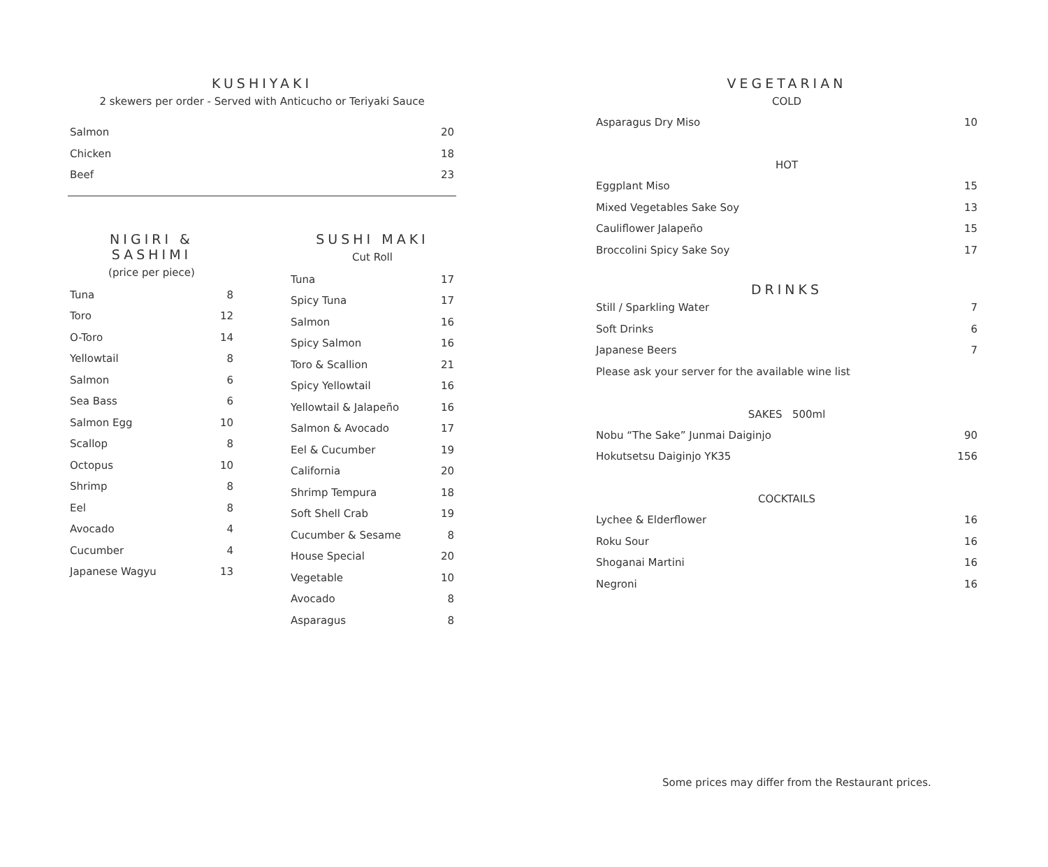KUSHIYAKI
2 skewers per order - Served with Anticucho or Teriyaki Sauce
| Salmon | 20 |
| Chicken | 18 |
| Beef | 23 |
NIGIRI & SASHIMI
(price per piece)
| Tuna | 8 |
| Toro | 12 |
| O-Toro | 14 |
| Yellowtail | 8 |
| Salmon | 6 |
| Sea Bass | 6 |
| Salmon Egg | 10 |
| Scallop | 8 |
| Octopus | 10 |
| Shrimp | 8 |
| Eel | 8 |
| Avocado | 4 |
| Cucumber | 4 |
| Japanese Wagyu | 13 |
SUSHI MAKI
Cut Roll
| Tuna | 17 |
| Spicy Tuna | 17 |
| Salmon | 16 |
| Spicy Salmon | 16 |
| Toro & Scallion | 21 |
| Spicy Yellowtail | 16 |
| Yellowtail & Jalapeño | 16 |
| Salmon & Avocado | 17 |
| Eel & Cucumber | 19 |
| California | 20 |
| Shrimp Tempura | 18 |
| Soft Shell Crab | 19 |
| Cucumber & Sesame | 8 |
| House Special | 20 |
| Vegetable | 10 |
| Avocado | 8 |
| Asparagus | 8 |
VEGETARIAN
| COLD | |
| Asparagus Dry Miso | 10 |
| HOT | |
| Eggplant Miso | 15 |
| Mixed Vegetables Sake Soy | 13 |
| Cauliflower Jalapeño | 15 |
| Broccolini Spicy Sake Soy | 17 |
DRINKS
| Still / Sparkling Water | 7 |
| Soft Drinks | 6 |
| Japanese Beers | 7 |
| Please ask your server for the available wine list | |
| SAKES 500ml | |
| Nobu “The Sake” Junmai Daiginjo | 90 |
| Hokutsetsu Daiginjo YK35 | 156 |
| COCKTAILS | |
| Lychee & Elderflower | 16 |
| Roku Sour | 16 |
| Shoganai Martini | 16 |
| Negroni | 16 |
Some prices may differ from the Restaurant prices.